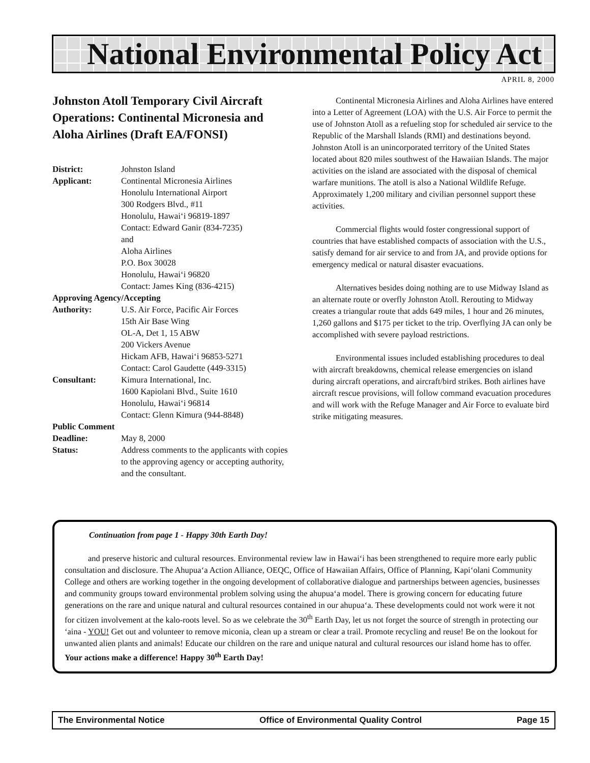National Environmental Policy Act
APRIL 8, 2000
Johnston Atoll Temporary Civil Aircraft Operations: Continental Micronesia and Aloha Airlines (Draft EA/FONSI)
| District: | Johnston Island |
| Applicant: | Continental Micronesia Airlines Honolulu International Airport 300 Rodgers Blvd., #11 Honolulu, Hawai‘i 96819-1897 Contact: Edward Ganir (834-7235) and Aloha Airlines P.O. Box 30028 Honolulu, Hawai‘i 96820 Contact: James King (836-4215) |
| Approving Agency/Accepting | |
| Authority: | U.S. Air Force, Pacific Air Forces 15th Air Base Wing OL-A, Det 1, 15 ABW 200 Vickers Avenue Hickam AFB, Hawai‘i 96853-5271 Contact: Carol Gaudette (449-3315) |
| Consultant: | Kimura International, Inc. 1600 Kapiolani Blvd., Suite 1610 Honolulu, Hawai‘i 96814 Contact: Glenn Kimura (944-8848) |
| Public Comment | |
| Deadline: | May 8, 2000 |
| Status: | Address comments to the applicants with copies to the approving agency or accepting authority, and the consultant. |
Continental Micronesia Airlines and Aloha Airlines have entered into a Letter of Agreement (LOA) with the U.S. Air Force to permit the use of Johnston Atoll as a refueling stop for scheduled air service to the Republic of the Marshall Islands (RMI) and destinations beyond. Johnston Atoll is an unincorporated territory of the United States located about 820 miles southwest of the Hawaiian Islands. The major activities on the island are associated with the disposal of chemical warfare munitions. The atoll is also a National Wildlife Refuge. Approximately 1,200 military and civilian personnel support these activities.
Commercial flights would foster congressional support of countries that have established compacts of association with the U.S., satisfy demand for air service to and from JA, and provide options for emergency medical or natural disaster evacuations.
Alternatives besides doing nothing are to use Midway Island as an alternate route or overfly Johnston Atoll. Rerouting to Midway creates a triangular route that adds 649 miles, 1 hour and 26 minutes, 1,260 gallons and $175 per ticket to the trip. Overflying JA can only be accomplished with severe payload restrictions.
Environmental issues included establishing procedures to deal with aircraft breakdowns, chemical release emergencies on island during aircraft operations, and aircraft/bird strikes. Both airlines have aircraft rescue provisions, will follow command evacuation procedures and will work with the Refuge Manager and Air Force to evaluate bird strike mitigating measures.
Continuation from page 1 - Happy 30th Earth Day!
and preserve historic and cultural resources. Environmental review law in Hawai‘i has been strengthened to require more early public consultation and disclosure. The Ahupua‘a Action Alliance, OEQC, Office of Hawaiian Affairs, Office of Planning, Kapi‘olani Community College and others are working together in the ongoing development of collaborative dialogue and partnerships between agencies, businesses and community groups toward environmental problem solving using the ahupua‘a model. There is growing concern for educating future generations on the rare and unique natural and cultural resources contained in our ahupua‘a. These developments could not work were it not for citizen involvement at the kalo-roots level. So as we celebrate the 30<sup>th</sup> Earth Day, let us not forget the source of strength in protecting our ‘aina - YOU! Get out and volunteer to remove miconia, clean up a stream or clear a trail. Promote recycling and reuse! Be on the lookout for unwanted alien plants and animals! Educate our children on the rare and unique natural and cultural resources our island home has to offer. Your actions make a difference! Happy 30<sup>th</sup> Earth Day!
The Environmental Notice Office of Environmental Quality Control Page 15